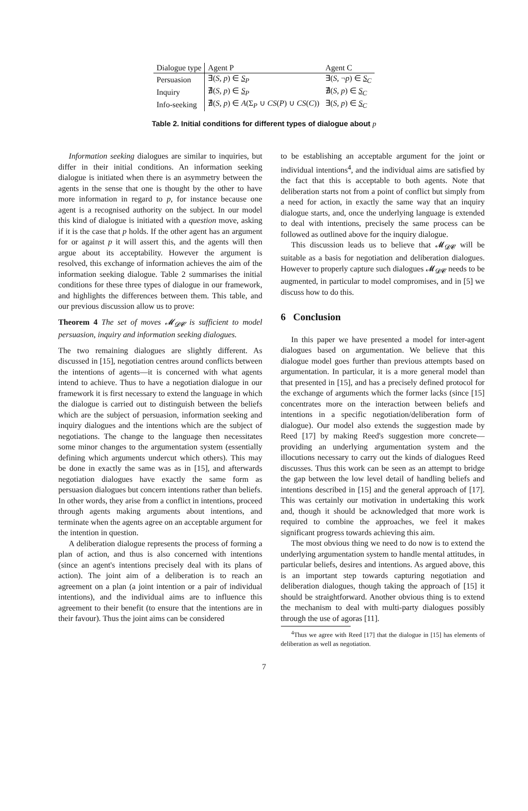| Dialogue type | Agent P | Agent C |
| --- | --- | --- |
| Persuasion | ∃( S, p ) ∈ S<sub>P</sub> | ∃( S , ¬ p ) ∈ S<sub>C</sub> |
| Inquiry | ∄( S, p ) ∈ S<sub>P</sub> | ∄( S, p ) ∈ S<sub>C</sub> |
| Info-seeking | ∄( S, p ) ∈ A (Σ<sub>P</sub> ∪ CS ( P ) ∪ CS ( C )) | ∃( S, p ) ∈ S<sub>C</sub> |
Table 2. Initial conditions for different types of dialogue about p
Information seeking dialogues are similar to inquiries, but differ in their initial conditions. An information seeking dialogue is initiated when there is an asymmetry between the agents in the sense that one is thought by the other to have more information in regard to p, for instance because one agent is a recognised authority on the subject. In our model this kind of dialogue is initiated with a question move, asking if it is the case that p holds. If the other agent has an argument for or against p it will assert this, and the agents will then argue about its acceptability. However the argument is resolved, this exchange of information achieves the aim of the information seeking dialogue. Table 2 summarises the initial conditions for these three types of dialogue in our framework, and highlights the differences between them. This table, and our previous discussion allow us to prove:
Theorem 4 The set of moves 𝓜<sub>𝓓𝓒</sub> is sufficient to model persuasion, inquiry and information seeking dialogues.
The two remaining dialogues are slightly different. As discussed in [15], negotiation centres around conflicts between the intentions of agents—it is concerned with what agents intend to achieve. Thus to have a negotiation dialogue in our framework it is first necessary to extend the language in which the dialogue is carried out to distinguish between the beliefs which are the subject of persuasion, information seeking and inquiry dialogues and the intentions which are the subject of negotiations. The change to the language then necessitates some minor changes to the argumentation system (essentially defining which arguments undercut which others). This may be done in exactly the same was as in [15], and afterwards negotiation dialogues have exactly the same form as persuasion dialogues but concern intentions rather than beliefs. In other words, they arise from a conflict in intentions, proceed through agents making arguments about intentions, and terminate when the agents agree on an acceptable argument for the intention in question.
A deliberation dialogue represents the process of forming a plan of action, and thus is also concerned with intentions (since an agent's intentions precisely deal with its plans of action). The joint aim of a deliberation is to reach an agreement on a plan (a joint intention or a pair of individual intentions), and the individual aims are to influence this agreement to their benefit (to ensure that the intentions are in their favour). Thus the joint aims can be considered
to be establishing an acceptable argument for the joint or individual intentions<sup>4</sup>, and the individual aims are satisfied by the fact that this is acceptable to both agents. Note that deliberation starts not from a point of conflict but simply from a need for action, in exactly the same way that an inquiry dialogue starts, and, once the underlying language is extended to deal with intentions, precisely the same process can be followed as outlined above for the inquiry dialogue.
This discussion leads us to believe that 𝓜<sub>𝓓𝓒</sub> will be suitable as a basis for negotiation and deliberation dialogues. However to properly capture such dialogues 𝓜<sub>𝓓𝓒</sub> needs to be augmented, in particular to model compromises, and in [5] we discuss how to do this.
6 Conclusion
In this paper we have presented a model for inter-agent dialogues based on argumentation. We believe that this dialogue model goes further than previous attempts based on argumentation. In particular, it is a more general model than that presented in [15], and has a precisely defined protocol for the exchange of arguments which the former lacks (since [15] concentrates more on the interaction between beliefs and intentions in a specific negotiation/deliberation form of dialogue). Our model also extends the suggestion made by Reed [17] by making Reed's suggestion more concrete—providing an underlying argumentation system and the illocutions necessary to carry out the kinds of dialogues Reed discusses. Thus this work can be seen as an attempt to bridge the gap between the low level detail of handling beliefs and intentions described in [15] and the general approach of [17]. This was certainly our motivation in undertaking this work and, though it should be acknowledged that more work is required to combine the approaches, we feel it makes significant progress towards achieving this aim.
The most obvious thing we need to do now is to extend the underlying argumentation system to handle mental attitudes, in particular beliefs, desires and intentions. As argued above, this is an important step towards capturing negotiation and deliberation dialogues, though taking the approach of [15] it should be straightforward. Another obvious thing is to extend the mechanism to deal with multi-party dialogues possibly through the use of agoras [11].
<sup>4</sup> Thus we agree with Reed [17] that the dialogue in [15] has elements of deliberation as well as negotiation.
7